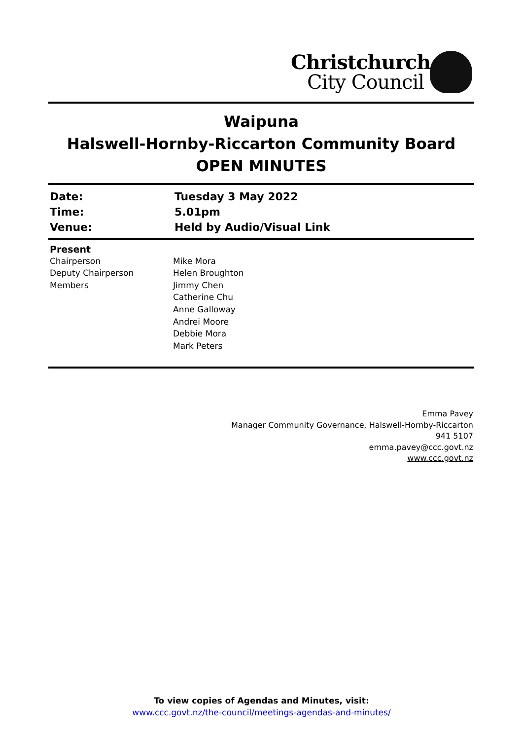Christchurch
City Council
Waipuna
Halswell-Hornby-Riccarton Community Board
OPEN MINUTES
| Date: | Tuesday 3 May 2022 |
| Time: | 5.01pm |
| Venue: | Held by Audio/Visual Link |
| Present | |
| Chairperson | Mike Mora |
| Deputy Chairperson | Helen Broughton |
| Members | Jimmy Chen |
| | Catherine Chu |
| | Anne Galloway |
| | Andrei Moore |
| | Debbie Mora |
| | Mark Peters |
Emma Pavey
Manager Community Governance, Halswell-Hornby-Riccarton
941 5107
emma.pavey@ccc.govt.nz
www.ccc.govt.nz
To view copies of Agendas and Minutes, visit:
www.ccc.govt.nz/the-council/meetings-agendas-and-minutes/